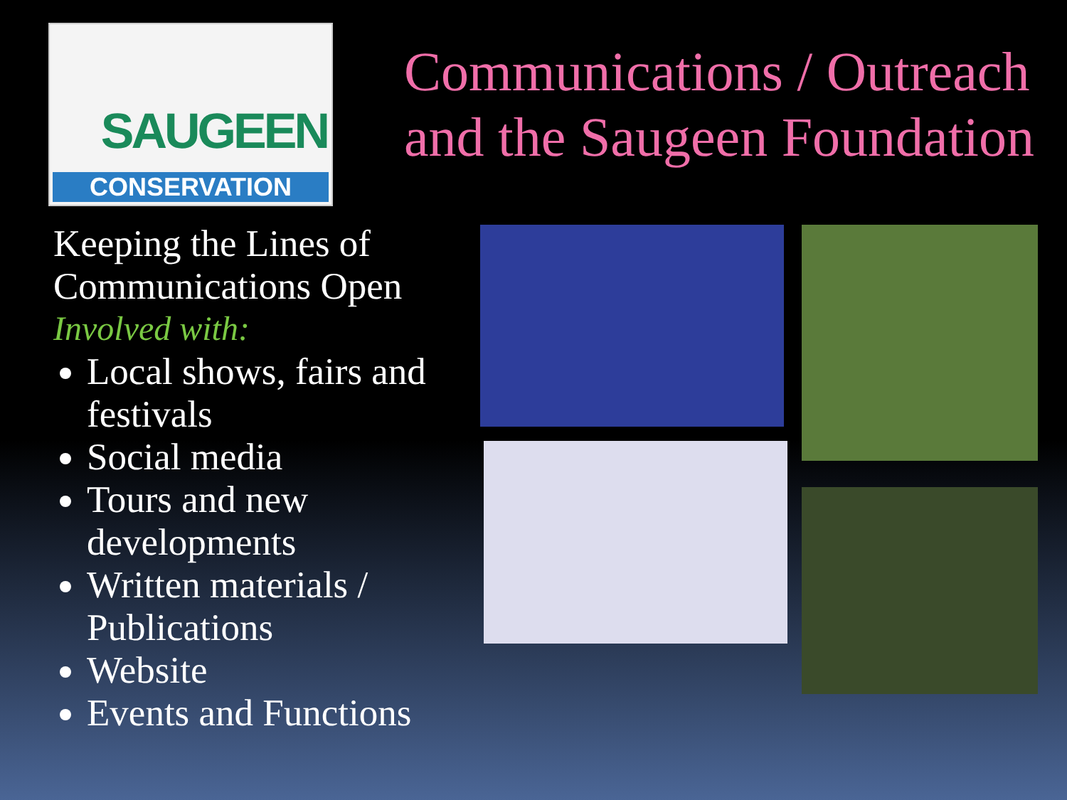SAUGEEN
CONSERVATION
Communications / Outreach
and the Saugeen Foundation
Keeping the Lines of Communications Open
Involved with:
Local shows, fairs and festivals
Social media
Tours and new developments
Written materials / Publications
Website
Events and Functions